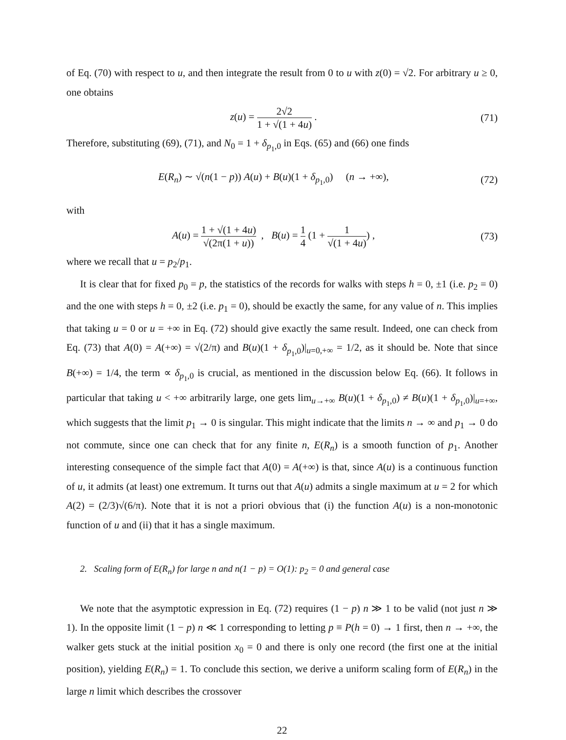of Eq. (70) with respect to u, and then integrate the result from 0 to u with z(0) = √2. For arbitrary u ≥ 0, one obtains
z(u) = 2√2 1 + √(1 + 4u) . (71)
Therefore, substituting (69), (71), and N<sub>0</sub> = 1 + δ<sub>p<sub>1</sub>,0</sub> in Eqs. (65) and (66) one finds
E(R<sub>n</sub>) ∼ √(n(1 − p)) A(u) + B(u)(1 + δ<sub>p<sub>1</sub>,0</sub>) (n → +∞),
(72)
with
A(u) = 1 + √(1 + 4u) √(2π(1 + u)) , B(u) = 1 4 (1 + 1 √(1 + 4u)) ,
(73)
where we recall that u = p<sub>2</sub>/p<sub>1</sub>.
It is clear that for fixed p<sub>0</sub> = p, the statistics of the records for walks with steps h = 0, ±1 (i.e. p<sub>2</sub> = 0) and the one with steps h = 0, ±2 (i.e. p<sub>1</sub> = 0), should be exactly the same, for any value of n. This implies that taking u = 0 or u = +∞ in Eq. (72) should give exactly the same result. Indeed, one can check from Eq. (73) that A(0) = A(+∞) = √(2/π) and B(u)(1 + δ<sub>p<sub>1</sub>,0</sub>)|<sub>u=0,+∞</sub> = 1/2, as it should be. Note that since B(+∞) = 1/4, the term ∝ δ<sub>p<sub>1</sub>,0</sub> is crucial, as mentioned in the discussion below Eq. (66). It follows in particular that taking u < +∞ arbitrarily large, one gets lim<sub>u→+∞</sub> B(u)(1 + δ<sub>p<sub>1</sub>,0</sub>) ≠ B(u)(1 + δ<sub>p<sub>1</sub>,0</sub>)|<sub>u=+∞</sub>, which suggests that the limit p<sub>1</sub> → 0 is singular. This might indicate that the limits n → ∞ and p<sub>1</sub> → 0 do not commute, since one can check that for any finite n, E(R<sub>n</sub>) is a smooth function of p<sub>1</sub>. Another interesting consequence of the simple fact that A(0) = A(+∞) is that, since A(u) is a continuous function of u, it admits (at least) one extremum. It turns out that A(u) admits a single maximum at u = 2 for which A(2) = (2/3)√(6/π). Note that it is not a priori obvious that (i) the function A(u) is a non-monotonic function of u and (ii) that it has a single maximum.
2. Scaling form of E(R<sub>n</sub>) for large n and n(1 − p) = O(1): p<sub>2</sub> = 0 and general case
We note that the asymptotic expression in Eq. (72) requires (1 − p) n ≫ 1 to be valid (not just n ≫ 1). In the opposite limit (1 − p) n ≪ 1 corresponding to letting p ≡ P(h = 0) → 1 first, then n → +∞, the walker gets stuck at the initial position x<sub>0</sub> = 0 and there is only one record (the first one at the initial position), yielding E(R<sub>n</sub>) = 1. To conclude this section, we derive a uniform scaling form of E(R<sub>n</sub>) in the large n limit which describes the crossover
22